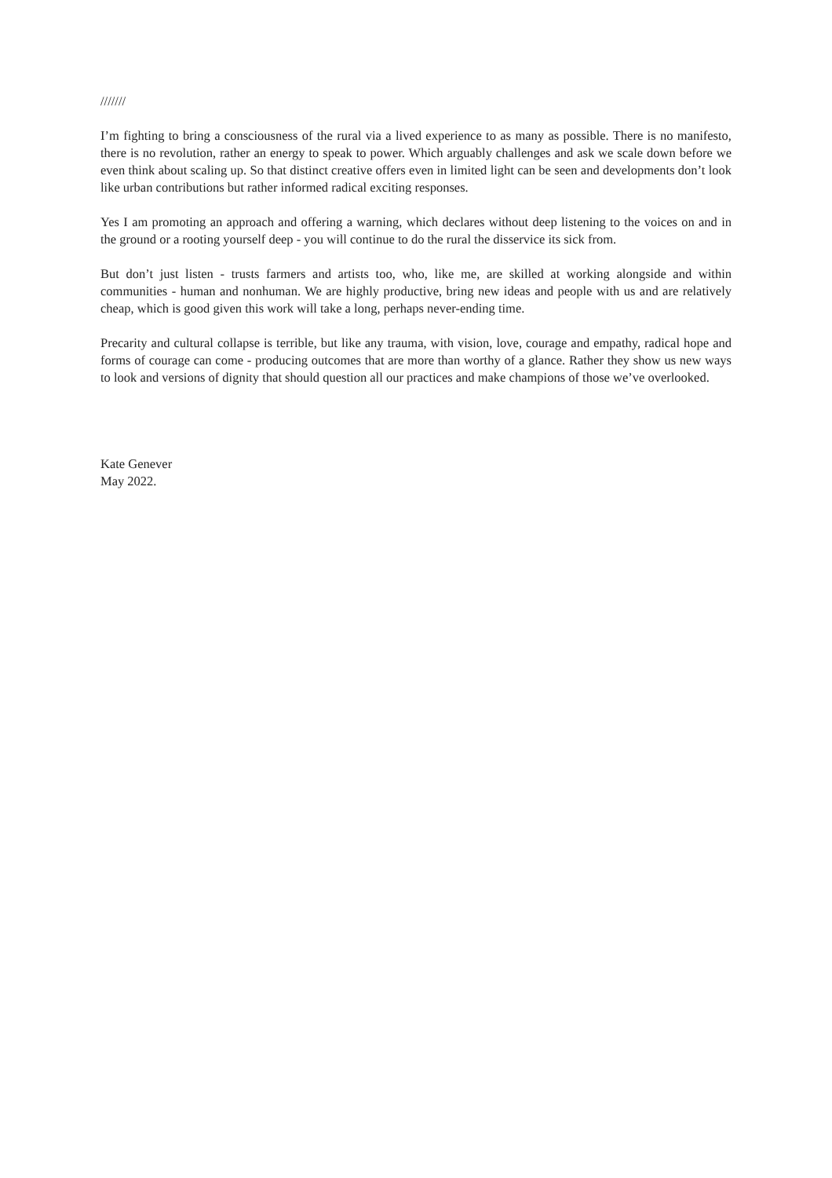///////
I’m fighting to bring a consciousness of the rural via a lived experience to as many as possible. There is no manifesto, there is no revolution, rather an energy to speak to power. Which arguably challenges and ask we scale down before we even think about scaling up. So that distinct creative offers even in limited light can be seen and developments don’t look like urban contributions but rather informed radical exciting responses.
Yes I am promoting an approach and offering a warning, which declares without deep listening to the voices on and in the ground or a rooting yourself deep - you will continue to do the rural the disservice its sick from.
But don’t just listen - trusts farmers and artists too, who, like me, are skilled at working alongside and within communities - human and nonhuman. We are highly productive, bring new ideas and people with us and are relatively cheap, which is good given this work will take a long, perhaps never-ending time.
Precarity and cultural collapse is terrible, but like any trauma, with vision, love, courage and empathy, radical hope and forms of courage can come - producing outcomes that are more than worthy of a glance. Rather they show us new ways to look and versions of dignity that should question all our practices and make champions of those we’ve overlooked.
Kate Genever
May 2022.